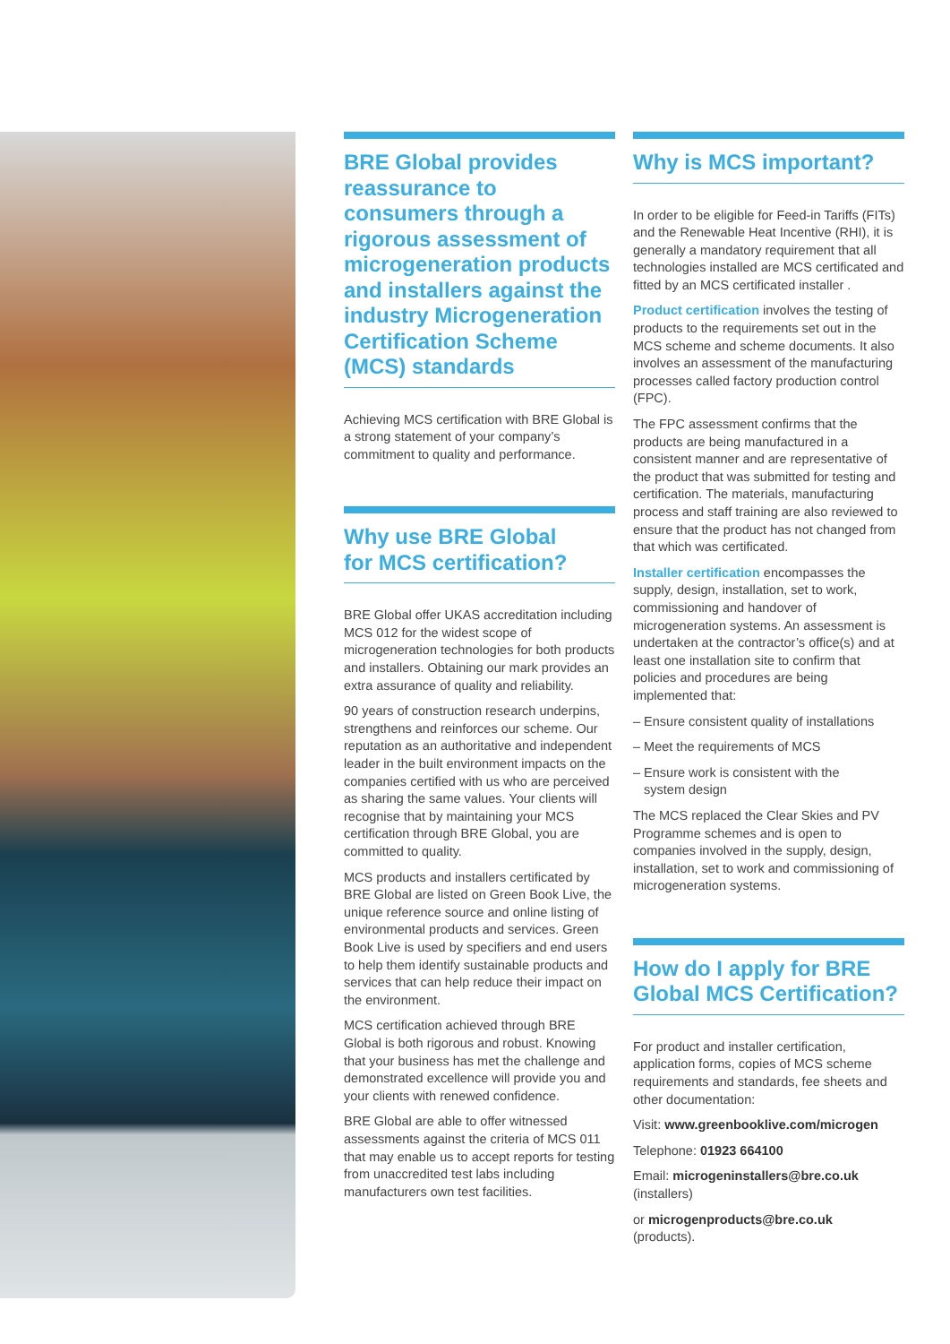BRE Global provides reassurance to consumers through a rigorous assessment of microgeneration products and installers against the industry Microgeneration Certification Scheme (MCS) standards
Achieving MCS certification with BRE Global is a strong statement of your company’s commitment to quality and performance.
Why use BRE Global
for MCS certification?
BRE Global offer UKAS accreditation including MCS 012 for the widest scope of microgeneration technologies for both products and installers. Obtaining our mark provides an extra assurance of quality and reliability.
90 years of construction research underpins, strengthens and reinforces our scheme. Our reputation as an authoritative and independent leader in the built environment impacts on the companies certified with us who are perceived as sharing the same values. Your clients will recognise that by maintaining your MCS certification through BRE Global, you are committed to quality.
MCS products and installers certificated by BRE Global are listed on Green Book Live, the unique reference source and online listing of environmental products and services. Green Book Live is used by specifiers and end users to help them identify sustainable products and services that can help reduce their impact on the environment.
MCS certification achieved through BRE Global is both rigorous and robust. Knowing that your business has met the challenge and demonstrated excellence will provide you and your clients with renewed confidence.
BRE Global are able to offer witnessed assessments against the criteria of MCS 011 that may enable us to accept reports for testing from unaccredited test labs including manufacturers own test facilities.
Why is MCS important?
In order to be eligible for Feed-in Tariffs (FITs) and the Renewable Heat Incentive (RHI), it is generally a mandatory requirement that all technologies installed are MCS certificated and fitted by an MCS certificated installer .
Product certification involves the testing of products to the requirements set out in the MCS scheme and scheme documents. It also involves an assessment of the manufacturing processes called factory production control (FPC).
The FPC assessment confirms that the products are being manufactured in a consistent manner and are representative of the product that was submitted for testing and certification. The materials, manufacturing process and staff training are also reviewed to ensure that the product has not changed from that which was certificated.
Installer certification encompasses the supply, design, installation, set to work, commissioning and handover of microgeneration systems. An assessment is undertaken at the contractor’s office(s) and at least one installation site to confirm that policies and procedures are being implemented that:
– Ensure consistent quality of installations
– Meet the requirements of MCS
– Ensure work is consistent with the
system design
The MCS replaced the Clear Skies and PV Programme schemes and is open to companies involved in the supply, design, installation, set to work and commissioning of microgeneration systems.
How do I apply for BRE Global MCS Certification?
For product and installer certification, application forms, copies of MCS scheme requirements and standards, fee sheets and other documentation:
Visit: www.greenbooklive.com/microgen
Telephone: 01923 664100
Email: microgeninstallers@bre.co.uk
(installers)
or microgenproducts@bre.co.uk
(products).